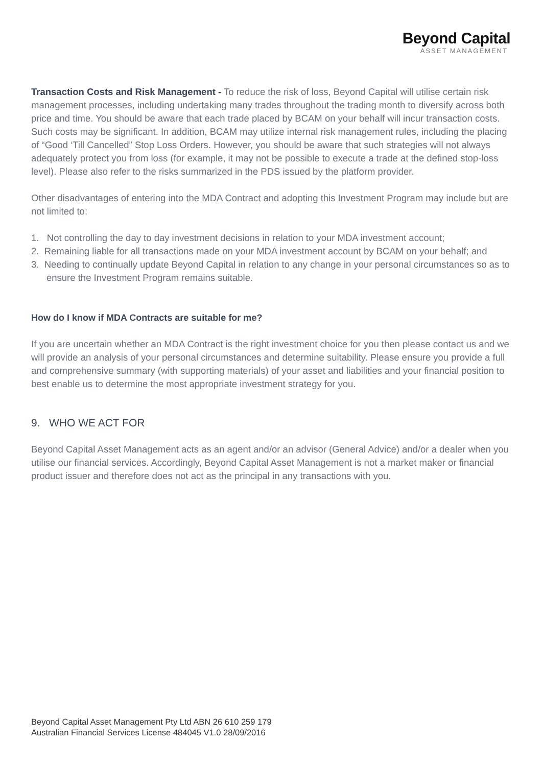Beyond Capital
ASSET MANAGEMENT
Transaction Costs and Risk Management - To reduce the risk of loss, Beyond Capital will utilise certain risk management processes, including undertaking many trades throughout the trading month to diversify across both price and time. You should be aware that each trade placed by BCAM on your behalf will incur transaction costs. Such costs may be significant. In addition, BCAM may utilize internal risk management rules, including the placing of “Good ‘Till Cancelled” Stop Loss Orders. However, you should be aware that such strategies will not always adequately protect you from loss (for example, it may not be possible to execute a trade at the defined stop-loss level). Please also refer to the risks summarized in the PDS issued by the platform provider.
Other disadvantages of entering into the MDA Contract and adopting this Investment Program may include but are not limited to:
1. Not controlling the day to day investment decisions in relation to your MDA investment account;
2. Remaining liable for all transactions made on your MDA investment account by BCAM on your behalf; and
3. Needing to continually update Beyond Capital in relation to any change in your personal circumstances so as to ensure the Investment Program remains suitable.
How do I know if MDA Contracts are suitable for me?
If you are uncertain whether an MDA Contract is the right investment choice for you then please contact us and we will provide an analysis of your personal circumstances and determine suitability. Please ensure you provide a full and comprehensive summary (with supporting materials) of your asset and liabilities and your financial position to best enable us to determine the most appropriate investment strategy for you.
9. WHO WE ACT FOR
Beyond Capital Asset Management acts as an agent and/or an advisor (General Advice) and/or a dealer when you utilise our financial services. Accordingly, Beyond Capital Asset Management is not a market maker or financial product issuer and therefore does not act as the principal in any transactions with you.
Beyond Capital Asset Management Pty Ltd ABN 26 610 259 179
Australian Financial Services License 484045 V1.0 28/09/2016